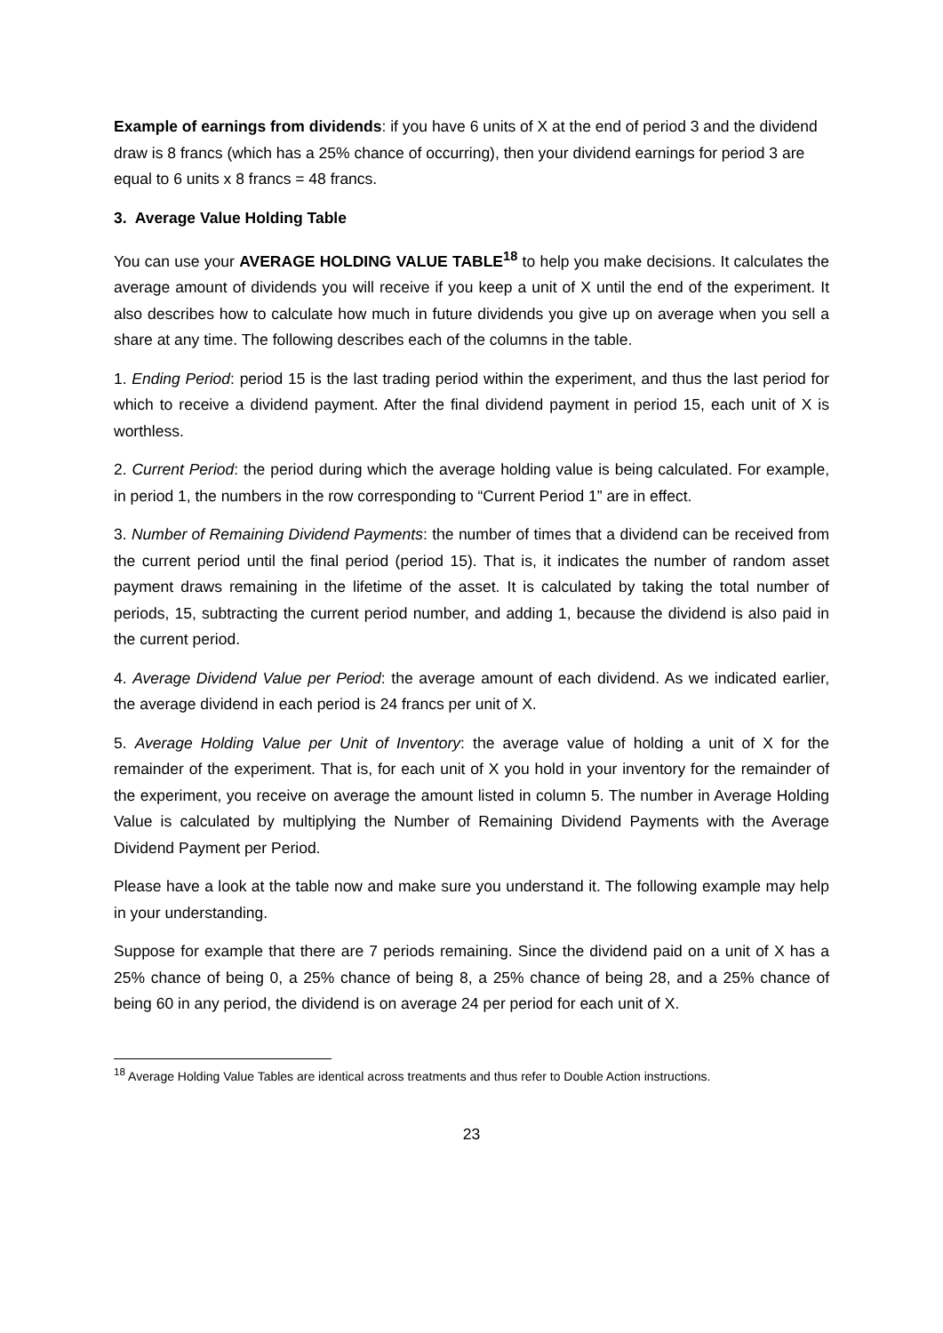Example of earnings from dividends: if you have 6 units of X at the end of period 3 and the dividend draw is 8 francs (which has a 25% chance of occurring), then your dividend earnings for period 3 are equal to 6 units x 8 francs = 48 francs.
3. Average Value Holding Table
You can use your AVERAGE HOLDING VALUE TABLE<sup>18</sup> to help you make decisions. It calculates the average amount of dividends you will receive if you keep a unit of X until the end of the experiment. It also describes how to calculate how much in future dividends you give up on average when you sell a share at any time. The following describes each of the columns in the table.
1. Ending Period: period 15 is the last trading period within the experiment, and thus the last period for which to receive a dividend payment. After the final dividend payment in period 15, each unit of X is worthless.
2. Current Period: the period during which the average holding value is being calculated. For example, in period 1, the numbers in the row corresponding to “Current Period 1” are in effect.
3. Number of Remaining Dividend Payments: the number of times that a dividend can be received from the current period until the final period (period 15). That is, it indicates the number of random asset payment draws remaining in the lifetime of the asset. It is calculated by taking the total number of periods, 15, subtracting the current period number, and adding 1, because the dividend is also paid in the current period.
4. Average Dividend Value per Period: the average amount of each dividend. As we indicated earlier, the average dividend in each period is 24 francs per unit of X.
5. Average Holding Value per Unit of Inventory: the average value of holding a unit of X for the remainder of the experiment. That is, for each unit of X you hold in your inventory for the remainder of the experiment, you receive on average the amount listed in column 5. The number in Average Holding Value is calculated by multiplying the Number of Remaining Dividend Payments with the Average Dividend Payment per Period.
Please have a look at the table now and make sure you understand it. The following example may help in your understanding.
Suppose for example that there are 7 periods remaining. Since the dividend paid on a unit of X has a 25% chance of being 0, a 25% chance of being 8, a 25% chance of being 28, and a 25% chance of being 60 in any period, the dividend is on average 24 per period for each unit of X.
<sup>18</sup> Average Holding Value Tables are identical across treatments and thus refer to Double Action instructions.
23